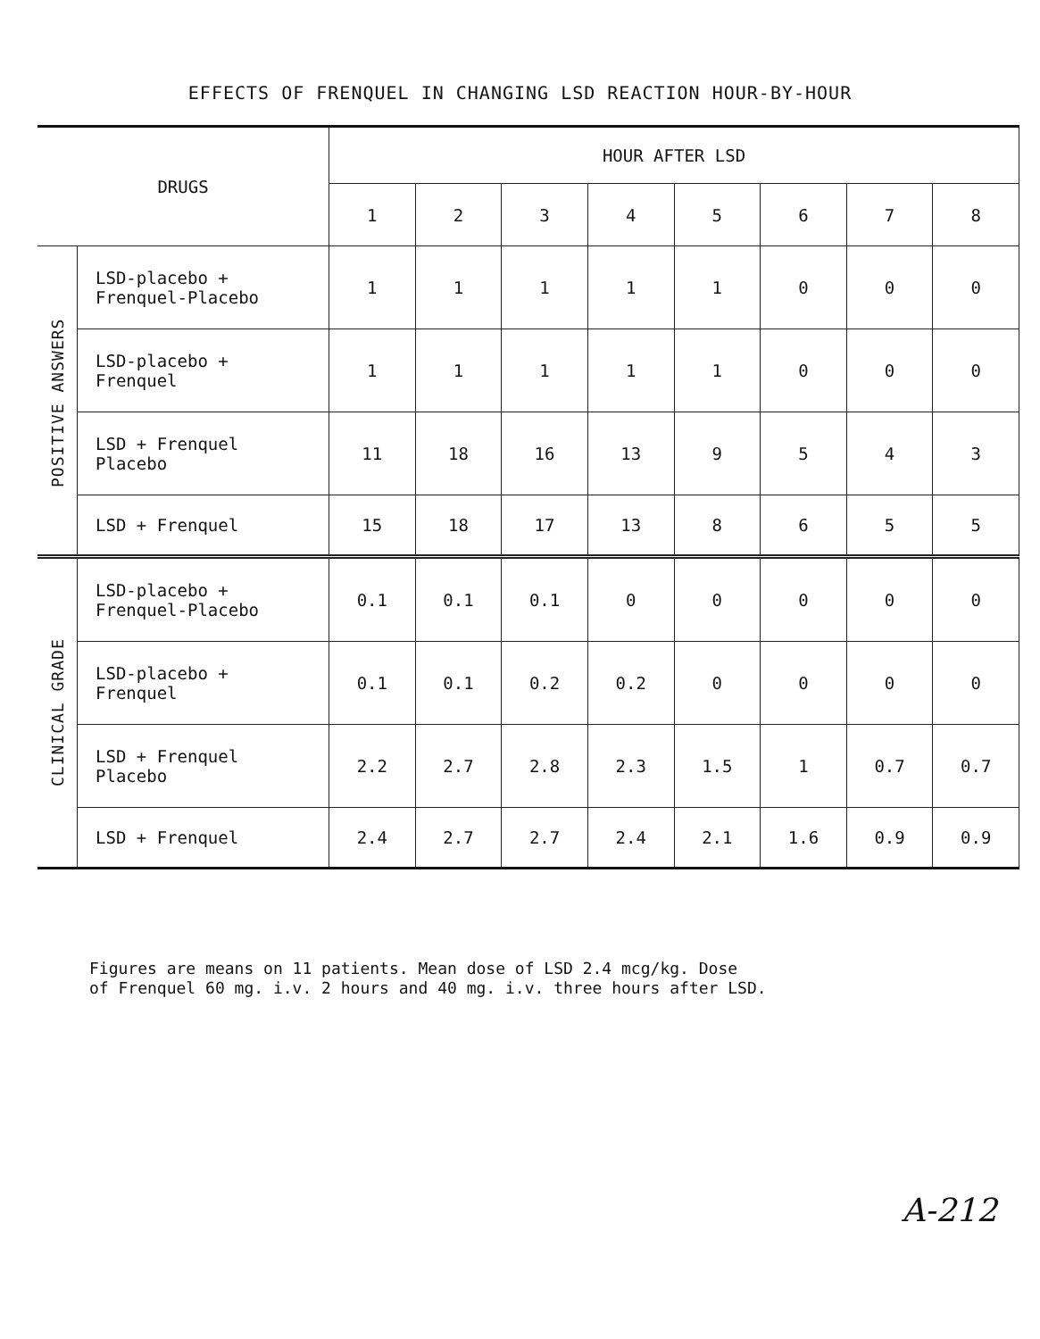EFFECTS OF FRENQUEL IN CHANGING LSD REACTION HOUR-BY-HOUR
| DRUGS | | HOUR AFTER LSD | | | | | | | |
| --- | --- | --- | --- | --- | --- | --- | --- | --- | --- |
| | | 1 | 2 | 3 | 4 | 5 | 6 | 7 | 8 |
| POSITIVE ANSWERS | LSD-placebo + Frenquel-Placebo | 1 | 1 | 1 | 1 | 1 | 0 | 0 | 0 |
| | LSD-placebo + Frenquel | 1 | 1 | 1 | 1 | 1 | 0 | 0 | 0 |
| | LSD + Frenquel Placebo | 11 | 18 | 16 | 13 | 9 | 5 | 4 | 3 |
| | LSD + Frenquel | 15 | 18 | 17 | 13 | 8 | 6 | 5 | 5 |
| CLINICAL GRADE | LSD-placebo + Frenquel-Placebo | 0.1 | 0.1 | 0.1 | 0 | 0 | 0 | 0 | 0 |
| | LSD-placebo + Frenquel | 0.1 | 0.1 | 0.2 | 0.2 | 0 | 0 | 0 | 0 |
| | LSD + Frenquel Placebo | 2.2 | 2.7 | 2.8 | 2.3 | 1.5 | 1 | 0.7 | 0.7 |
| | LSD + Frenquel | 2.4 | 2.7 | 2.7 | 2.4 | 2.1 | 1.6 | 0.9 | 0.9 |
Figures are means on 11 patients. Mean dose of LSD 2.4 mcg/kg. Dose
of Frenquel 60 mg. i.v. 2 hours and 40 mg. i.v. three hours after LSD.
A-212